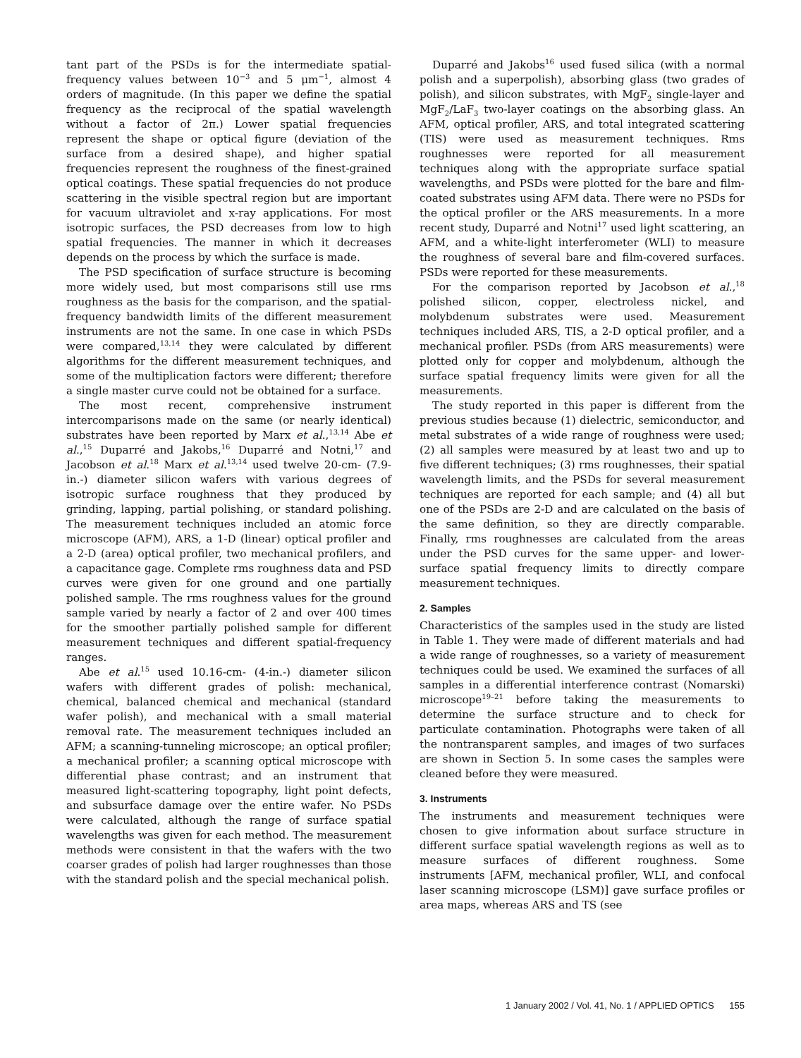tant part of the PSDs is for the intermediate spatial-frequency values between 10<sup>−3</sup> and 5 μm<sup>−1</sup>, almost 4 orders of magnitude. (In this paper we define the spatial frequency as the reciprocal of the spatial wavelength without a factor of 2π.) Lower spatial frequencies represent the shape or optical figure (deviation of the surface from a desired shape), and higher spatial frequencies represent the roughness of the finest-grained optical coatings. These spatial frequencies do not produce scattering in the visible spectral region but are important for vacuum ultraviolet and x-ray applications. For most isotropic surfaces, the PSD decreases from low to high spatial frequencies. The manner in which it decreases depends on the process by which the surface is made.
The PSD specification of surface structure is becoming more widely used, but most comparisons still use rms roughness as the basis for the comparison, and the spatial-frequency bandwidth limits of the different measurement instruments are not the same. In one case in which PSDs were compared,<sup>13,14</sup> they were calculated by different algorithms for the different measurement techniques, and some of the multiplication factors were different; therefore a single master curve could not be obtained for a surface.
The most recent, comprehensive instrument intercomparisons made on the same (or nearly identical) substrates have been reported by Marx et al.,<sup>13,14</sup> Abe et al.,<sup>15</sup> Duparré and Jakobs,<sup>16</sup> Duparré and Notni,<sup>17</sup> and Jacobson et al.<sup>18</sup> Marx et al.<sup>13,14</sup> used twelve 20-cm- (7.9-in.-) diameter silicon wafers with various degrees of isotropic surface roughness that they produced by grinding, lapping, partial polishing, or standard polishing. The measurement techniques included an atomic force microscope (AFM), ARS, a 1-D (linear) optical profiler and a 2-D (area) optical profiler, two mechanical profilers, and a capacitance gage. Complete rms roughness data and PSD curves were given for one ground and one partially polished sample. The rms roughness values for the ground sample varied by nearly a factor of 2 and over 400 times for the smoother partially polished sample for different measurement techniques and different spatial-frequency ranges.
Abe et al.<sup>15</sup> used 10.16-cm- (4-in.-) diameter silicon wafers with different grades of polish: mechanical, chemical, balanced chemical and mechanical (standard wafer polish), and mechanical with a small material removal rate. The measurement techniques included an AFM; a scanning-tunneling microscope; an optical profiler; a mechanical profiler; a scanning optical microscope with differential phase contrast; and an instrument that measured light-scattering topography, light point defects, and subsurface damage over the entire wafer. No PSDs were calculated, although the range of surface spatial wavelengths was given for each method. The measurement methods were consistent in that the wafers with the two coarser grades of polish had larger roughnesses than those with the standard polish and the special mechanical polish.
Duparré and Jakobs<sup>16</sup> used fused silica (with a normal polish and a superpolish), absorbing glass (two grades of polish), and silicon substrates, with MgF<sub>2</sub> single-layer and MgF<sub>2</sub>/LaF<sub>3</sub> two-layer coatings on the absorbing glass. An AFM, optical profiler, ARS, and total integrated scattering (TIS) were used as measurement techniques. Rms roughnesses were reported for all measurement techniques along with the appropriate surface spatial wavelengths, and PSDs were plotted for the bare and film-coated substrates using AFM data. There were no PSDs for the optical profiler or the ARS measurements. In a more recent study, Duparré and Notni<sup>17</sup> used light scattering, an AFM, and a white-light interferometer (WLI) to measure the roughness of several bare and film-covered surfaces. PSDs were reported for these measurements.
For the comparison reported by Jacobson et al.,<sup>18</sup> polished silicon, copper, electroless nickel, and molybdenum substrates were used. Measurement techniques included ARS, TIS, a 2-D optical profiler, and a mechanical profiler. PSDs (from ARS measurements) were plotted only for copper and molybdenum, although the surface spatial frequency limits were given for all the measurements.
The study reported in this paper is different from the previous studies because (1) dielectric, semiconductor, and metal substrates of a wide range of roughness were used; (2) all samples were measured by at least two and up to five different techniques; (3) rms roughnesses, their spatial wavelength limits, and the PSDs for several measurement techniques are reported for each sample; and (4) all but one of the PSDs are 2-D and are calculated on the basis of the same definition, so they are directly comparable. Finally, rms roughnesses are calculated from the areas under the PSD curves for the same upper- and lower-surface spatial frequency limits to directly compare measurement techniques.
2. Samples
Characteristics of the samples used in the study are listed in Table 1. They were made of different materials and had a wide range of roughnesses, so a variety of measurement techniques could be used. We examined the surfaces of all samples in a differential interference contrast (Nomarski) microscope<sup>19–21</sup> before taking the measurements to determine the surface structure and to check for particulate contamination. Photographs were taken of all the nontransparent samples, and images of two surfaces are shown in Section 5. In some cases the samples were cleaned before they were measured.
3. Instruments
The instruments and measurement techniques were chosen to give information about surface structure in different surface spatial wavelength regions as well as to measure surfaces of different roughness. Some instruments [AFM, mechanical profiler, WLI, and confocal laser scanning microscope (LSM)] gave surface profiles or area maps, whereas ARS and TS (see
1 January 2002 / Vol. 41, No. 1 / APPLIED OPTICS 155